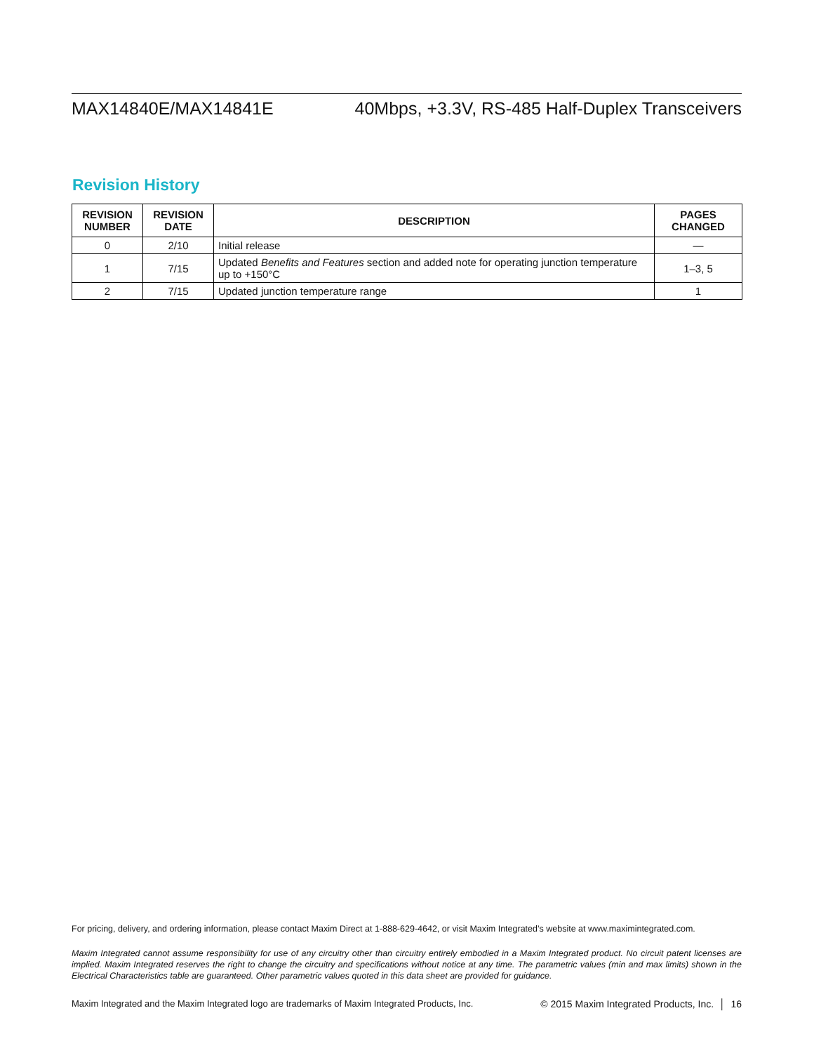MAX14840E/MAX14841E 40Mbps, +3.3V, RS-485 Half-Duplex Transceivers
Revision History
| REVISION NUMBER | REVISION DATE | DESCRIPTION | PAGES CHANGED |
| --- | --- | --- | --- |
| 0 | 2/10 | Initial release | — |
| 1 | 7/15 | Updated Benefits and Features section and added note for operating junction temperature up to +150°C | 1–3, 5 |
| 2 | 7/15 | Updated junction temperature range | 1 |
For pricing, delivery, and ordering information, please contact Maxim Direct at 1-888-629-4642, or visit Maxim Integrated’s website at www.maximintegrated.com.
Maxim Integrated cannot assume responsibility for use of any circuitry other than circuitry entirely embodied in a Maxim Integrated product. No circuit patent licenses are implied. Maxim Integrated reserves the right to change the circuitry and specifications without notice at any time. The parametric values (min and max limits) shown in the Electrical Characteristics table are guaranteed. Other parametric values quoted in this data sheet are provided for guidance.
Maxim Integrated and the Maxim Integrated logo are trademarks of Maxim Integrated Products, Inc. © 2015 Maxim Integrated Products, Inc. │ 16